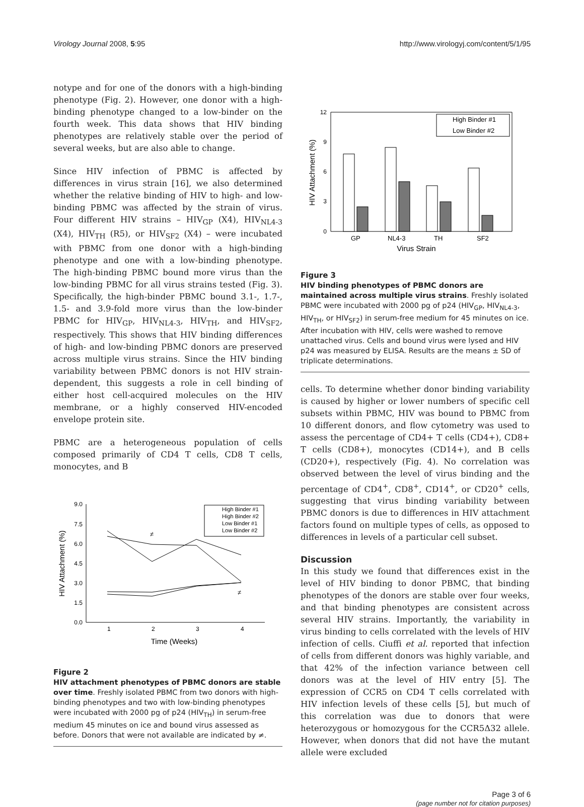Virology Journal 2008, 5:95 http://www.virologyj.com/content/5/1/95
notype and for one of the donors with a high-binding phenotype (Fig. 2). However, one donor with a high-binding phenotype changed to a low-binder on the fourth week. This data shows that HIV binding phenotypes are relatively stable over the period of several weeks, but are also able to change.
Since HIV infection of PBMC is affected by differences in virus strain [16], we also determined whether the relative binding of HIV to high- and low-binding PBMC was affected by the strain of virus. Four different HIV strains – HIV<sub>GP</sub> (X4), HIV<sub>NL4-3</sub> (X4), HIV<sub>TH</sub> (R5), or HIV<sub>SF2</sub> (X4) – were incubated with PBMC from one donor with a high-binding phenotype and one with a low-binding phenotype. The high-binding PBMC bound more virus than the low-binding PBMC for all virus strains tested (Fig. 3). Specifically, the high-binder PBMC bound 3.1-, 1.7-, 1.5- and 3.9-fold more virus than the low-binder PBMC for HIV<sub>GP</sub>, HIV<sub>NL4-3</sub>, HIV<sub>TH</sub>, and HIV<sub>SF2</sub>, respectively. This shows that HIV binding differences of high- and low-binding PBMC donors are preserved across multiple virus strains. Since the HIV binding variability between PBMC donors is not HIV strain-dependent, this suggests a role in cell binding of either host cell-acquired molecules on the HIV membrane, or a highly conserved HIV-encoded envelope protein site.
PBMC are a heterogeneous population of cells composed primarily of CD4 T cells, CD8 T cells, monocytes, and B
9.0
7.5
6.0
4.5
3.0
1.5
0.0
1
2
3
4
Time (Weeks)
HIV Attachment (%)
High Binder #1
High Binder #2
Low Binder #1
Low Binder #2
≠
≠
Figure 2
HIV attachment phenotypes of PBMC donors are stable over time. Freshly isolated PBMC from two donors with high-binding phenotypes and two with low-binding phenotypes were incubated with 2000 pg of p24 (HIV<sub>TH</sub>) in serum-free medium 45 minutes on ice and bound virus assessed as before. Donors that were not available are indicated by ≠.
12
9
6
3
0
HIV Attachment (%)
GP
NL4-3
TH
SF2
Virus Strain
High Binder #1
Low Binder #2
Figure 3
HIV binding phenotypes of PBMC donors are maintained across multiple virus strains. Freshly isolated PBMC were incubated with 2000 pg of p24 (HIV<sub>GP</sub>, HIV<sub>NL4-3</sub>, HIV<sub>TH</sub>, or HIV<sub>SF2</sub>) in serum-free medium for 45 minutes on ice. After incubation with HIV, cells were washed to remove unattached virus. Cells and bound virus were lysed and HIV p24 was measured by ELISA. Results are the means ± SD of triplicate determinations.
cells. To determine whether donor binding variability is caused by higher or lower numbers of specific cell subsets within PBMC, HIV was bound to PBMC from 10 different donors, and flow cytometry was used to assess the percentage of CD4+ T cells (CD4+), CD8+ T cells (CD8+), monocytes (CD14+), and B cells (CD20+), respectively (Fig. 4). No correlation was observed between the level of virus binding and the percentage of CD4<sup>+</sup>, CD8<sup>+</sup>, CD14<sup>+</sup>, or CD20<sup>+</sup> cells, suggesting that virus binding variability between PBMC donors is due to differences in HIV attachment factors found on multiple types of cells, as opposed to differences in levels of a particular cell subset.
Discussion
In this study we found that differences exist in the level of HIV binding to donor PBMC, that binding phenotypes of the donors are stable over four weeks, and that binding phenotypes are consistent across several HIV strains. Importantly, the variability in virus binding to cells correlated with the levels of HIV infection of cells. Ciuffi et al. reported that infection of cells from different donors was highly variable, and that 42% of the infection variance between cell donors was at the level of HIV entry [5]. The expression of CCR5 on CD4 T cells correlated with HIV infection levels of these cells [5], but much of this correlation was due to donors that were heterozygous or homozygous for the CCR5Δ32 allele. However, when donors that did not have the mutant allele were excluded
Page 3 of 6
(page number not for citation purposes)